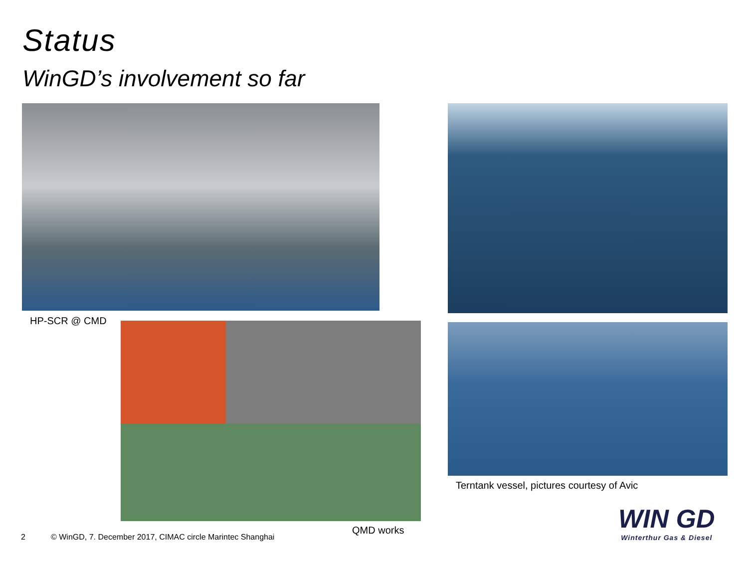Status
WinGD’s involvement so far
HP-SCR @ CMD
QMD works
Terntank vessel, pictures courtesy of Avic
2
© WinGD, 7. December 2017, CIMAC circle Marintec Shanghai
WIN GD
Winterthur Gas & Diesel